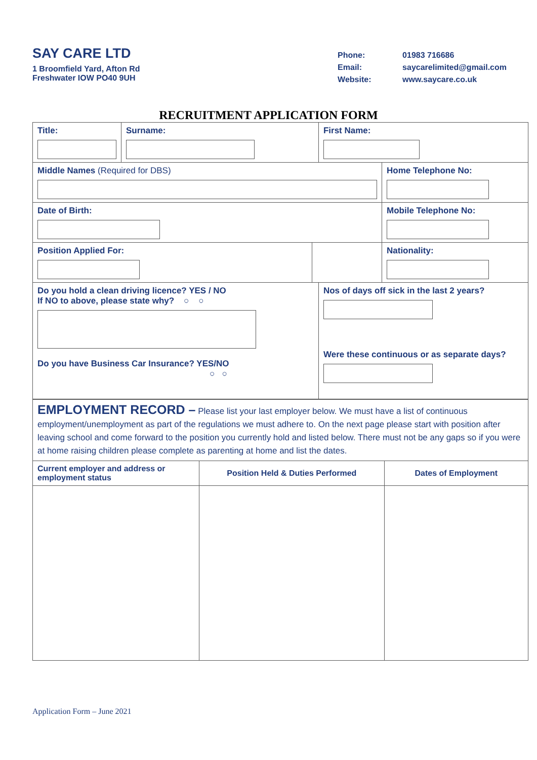SAY CARE LTD
1 Broomfield Yard, Afton Rd
Freshwater IOW PO40 9UH
Phone: 01983 716686 Email: saycarelimited@gmail.com Website: www.saycare.co.uk
RECRUITMENT APPLICATION FORM
| Title: | Surname: | | First Name: | |
| Middle Names (Required for DBS) | | | | Home Telephone No: |
| Date of Birth: | | | | Mobile Telephone No: |
| Position Applied For: | | | | Nationality: |
| Do you hold a clean driving licence? YES / NO If NO to above, please state why? ○ ○ Do you have Business Car Insurance? YES/NO ○ ○ | | | Nos of days off sick in the last 2 years? Were these continuous or as separate days? | |
| EMPLOYMENT RECORD – Please list your last employer below. We must have a list of continuous employment/unemployment as part of the regulations we must adhere to. On the next page please start with position after leaving school and come forward to the position you currently hold and listed below. There must not be any gaps so if you were at home raising children please complete as parenting at home and list the dates. | | |
| Current employer and address or employment status | Position Held & Duties Performed | Dates of Employment |
Application Form – June 2021